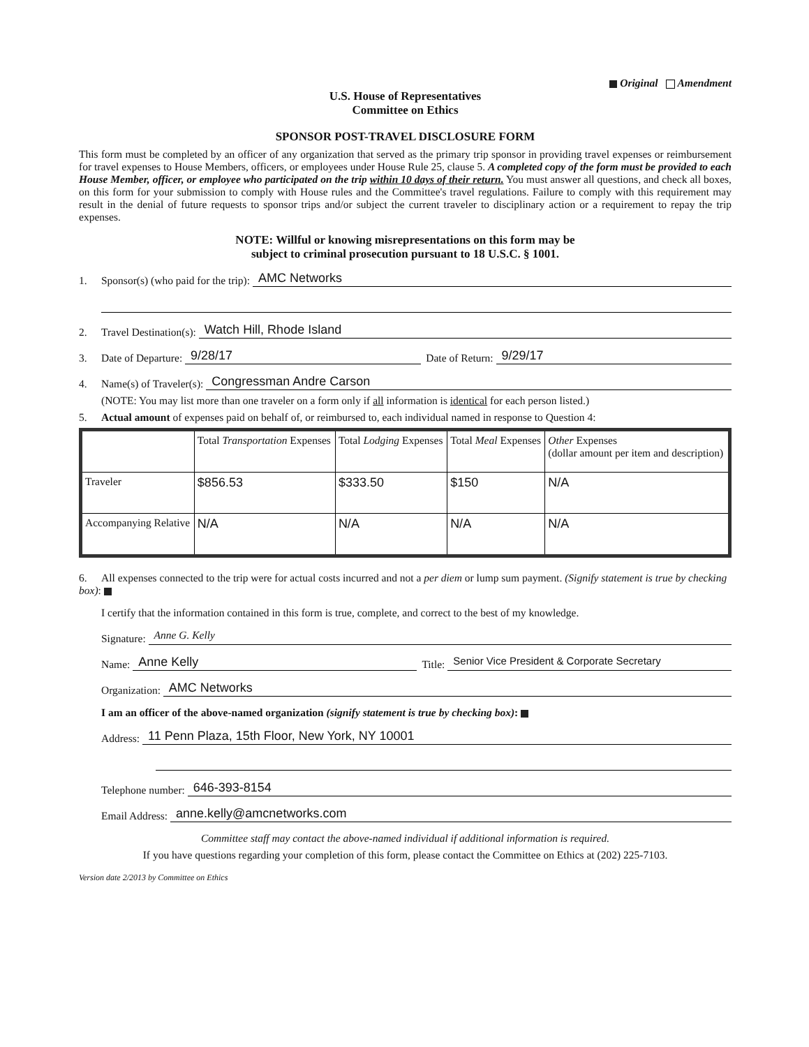Original Amendment
U.S. House of Representatives
Committee on Ethics
SPONSOR POST-TRAVEL DISCLOSURE FORM
This form must be completed by an officer of any organization that served as the primary trip sponsor in providing travel expenses or reimbursement for travel expenses to House Members, officers, or employees under House Rule 25, clause 5. A completed copy of the form must be provided to each House Member, officer, or employee who participated on the trip within 10 days of their return. You must answer all questions, and check all boxes, on this form for your submission to comply with House rules and the Committee's travel regulations. Failure to comply with this requirement may result in the denial of future requests to sponsor trips and/or subject the current traveler to disciplinary action or a requirement to repay the trip expenses.
NOTE: Willful or knowing misrepresentations on this form may be
subject to criminal prosecution pursuant to 18 U.S.C. § 1001.
1. Sponsor(s) (who paid for the trip): AMC Networks
2. Travel Destination(s): Watch Hill, Rhode Island
3. Date of Departure: 9/28/17 Date of Return: 9/29/17
4. Name(s) of Traveler(s): Congressman Andre Carson
(NOTE: You may list more than one traveler on a form only if all information is identical for each person listed.)
5. Actual amount of expenses paid on behalf of, or reimbursed to, each individual named in response to Question 4:
| | Total Transportation Expenses | Total Lodging Expenses | Total Meal Expenses | Other Expenses (dollar amount per item and description) |
| --- | --- | --- | --- | --- |
| Traveler | $856.53 | $333.50 | $150 | N/A |
| Accompanying Relative | N/A | N/A | N/A | N/A |
6. All expenses connected to the trip were for actual costs incurred and not a per diem or lump sum payment. (Signify statement is true by checking box):
I certify that the information contained in this form is true, complete, and correct to the best of my knowledge.
Signature: Anne G. Kelly
Name: Anne Kelly Title: Senior Vice President & Corporate Secretary
Organization: AMC Networks
I am an officer of the above-named organization (signify statement is true by checking box):
Address: 11 Penn Plaza, 15th Floor, New York, NY 10001
Telephone number: 646-393-8154
Email Address: anne.kelly@amcnetworks.com
Committee staff may contact the above-named individual if additional information is required.
If you have questions regarding your completion of this form, please contact the Committee on Ethics at (202) 225-7103.
Version date 2/2013 by Committee on Ethics